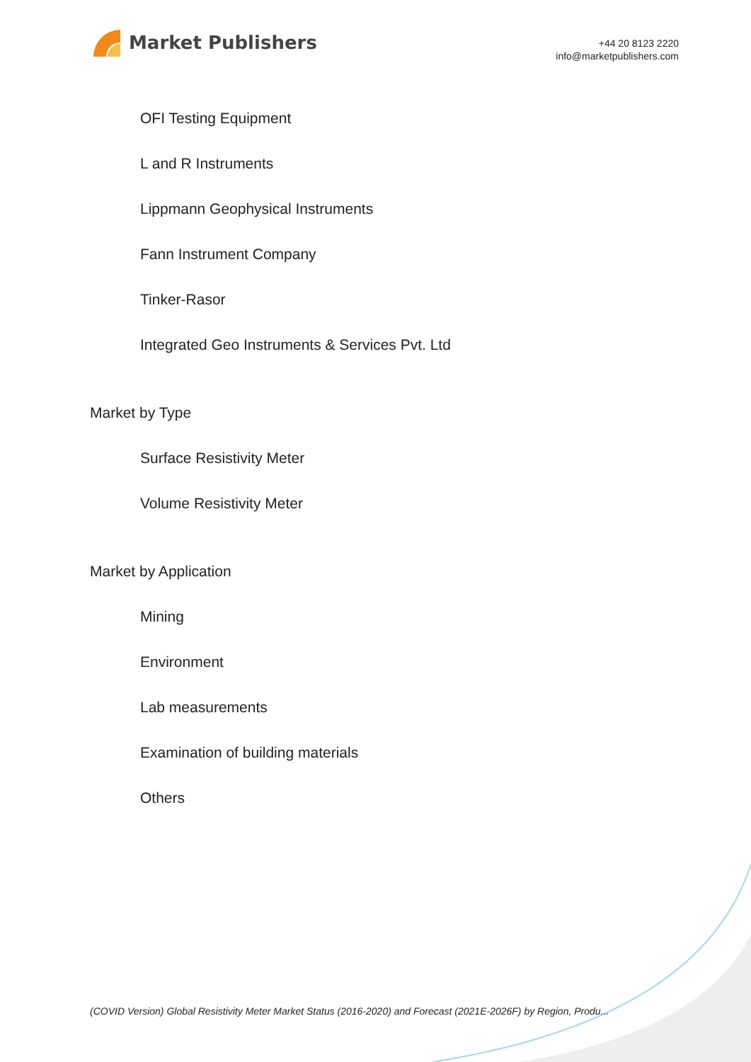Market Publishers
+44 20 8123 2220
info@marketpublishers.com
OFI Testing Equipment
L and R Instruments
Lippmann Geophysical Instruments
Fann Instrument Company
Tinker-Rasor
Integrated Geo Instruments & Services Pvt. Ltd
Market by Type
Surface Resistivity Meter
Volume Resistivity Meter
Market by Application
Mining
Environment
Lab measurements
Examination of building materials
Others
(COVID Version) Global Resistivity Meter Market Status (2016-2020) and Forecast (2021E-2026F) by Region, Produ...